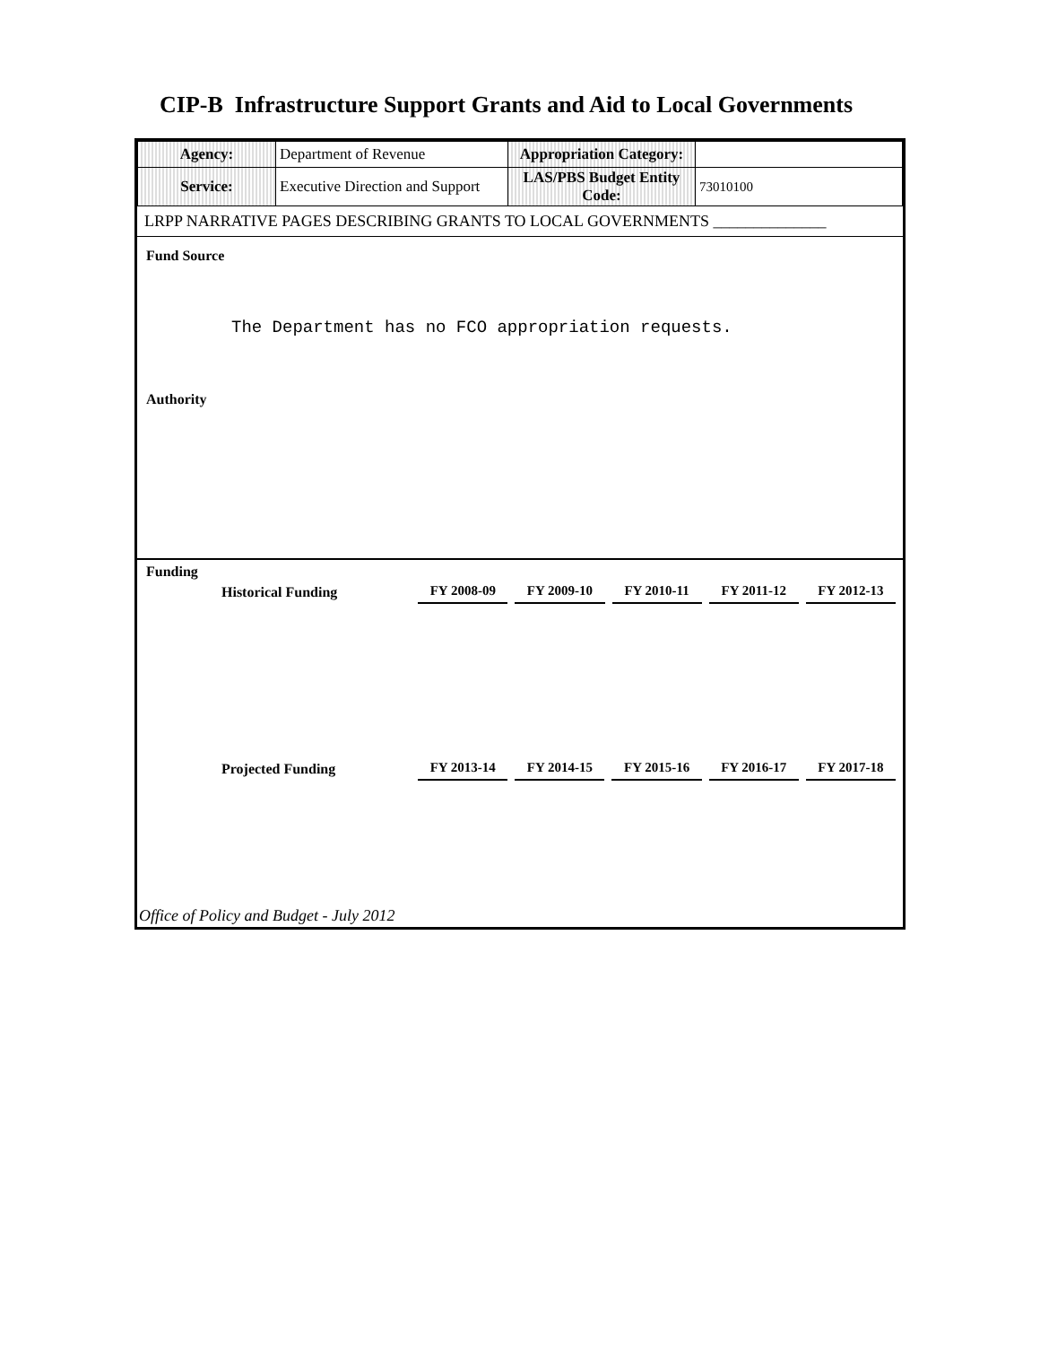CIP-B Infrastructure Support Grants and Aid to Local Governments
| Agency: | Department of Revenue | Appropriation Category: | |
| Service: | Executive Direction and Support | LAS/PBS Budget Entity Code: | 73010100 |
LRPP NARRATIVE PAGES DESCRIBING GRANTS TO LOCAL GOVERNMENTS ______________
Fund Source
The Department has no FCO appropriation requests.
Authority
Funding
| Historical Funding | FY 2008-09 | FY 2009-10 | FY 2010-11 | FY 2011-12 | FY 2012-13 |
| --- | --- | --- | --- | --- | --- |
| Projected Funding | FY 2013-14 | FY 2014-15 | FY 2015-16 | FY 2016-17 | FY 2017-18 |
| --- | --- | --- | --- | --- | --- |
Office of Policy and Budget - July 2012